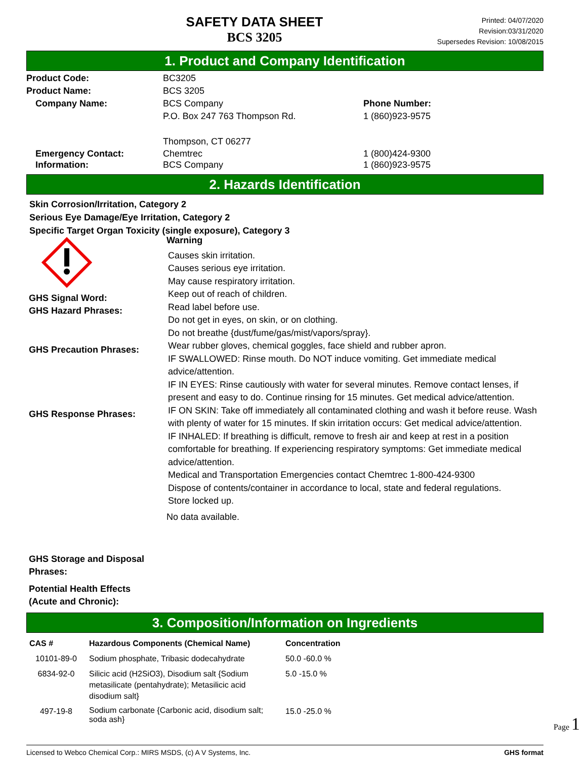SAFETY DATA SHEET
BCS 3205
Printed: 04/07/2020
Revision:03/31/2020
Supersedes Revision: 10/08/2015
1. Product and Company Identification
Product Code: BC3205
Product Name: BCS 3205
Company Name: BCS Company
P.O. Box 247 763 Thompson Rd.
Thompson, CT 06277
Phone Number:
1 (860)923-9575
Emergency Contact:
Information:
Chemtrec
BCS Company
1 (800)424-9300
1 (860)923-9575
2. Hazards Identification
Skin Corrosion/Irritation, Category 2
Serious Eye Damage/Eye Irritation, Category 2
Specific Target Organ Toxicity (single exposure), Category 3
GHS Signal Word:
GHS Hazard Phrases:
GHS Precaution Phrases:
GHS Response Phrases:
GHS Storage and Disposal
Phrases:
Potential Health Effects
(Acute and Chronic):
Warning
Causes skin irritation.
Causes serious eye irritation.
May cause respiratory irritation.
Keep out of reach of children.
Read label before use.
Do not get in eyes, on skin, or on clothing.
Do not breathe {dust/fume/gas/mist/vapors/spray}.
Wear rubber gloves, chemical goggles, face shield and rubber apron.
IF SWALLOWED: Rinse mouth. Do NOT induce vomiting. Get immediate medical advice/attention.
IF IN EYES: Rinse cautiously with water for several minutes. Remove contact lenses, if present and easy to do. Continue rinsing for 15 minutes. Get medical advice/attention.
IF ON SKIN: Take off immediately all contaminated clothing and wash it before reuse. Wash with plenty of water for 15 minutes. If skin irritation occurs: Get medical advice/attention.
IF INHALED: If breathing is difficult, remove to fresh air and keep at rest in a position comfortable for breathing. If experiencing respiratory symptoms: Get immediate medical advice/attention.
Medical and Transportation Emergencies contact Chemtrec 1-800-424-9300
Dispose of contents/container in accordance to local, state and federal regulations.
Store locked up.
No data available.
3. Composition/Information on Ingredients
| CAS # | Hazardous Components (Chemical Name) | Concentration |
| --- | --- | --- |
| 10101-89-0 | Sodium phosphate, Tribasic dodecahydrate | 50.0 -60.0 % |
| 6834-92-0 | Silicic acid (H2SiO3), Disodium salt {Sodium metasilicate (pentahydrate); Metasilicic acid disodium salt} | 5.0 -15.0 % |
| 497-19-8 | Sodium carbonate {Carbonic acid, disodium salt; soda ash} | 15.0 -25.0 % |
Licensed to Webco Chemical Corp.: MIRS MSDS, (c) A V Systems, Inc. GHS format
Page 1